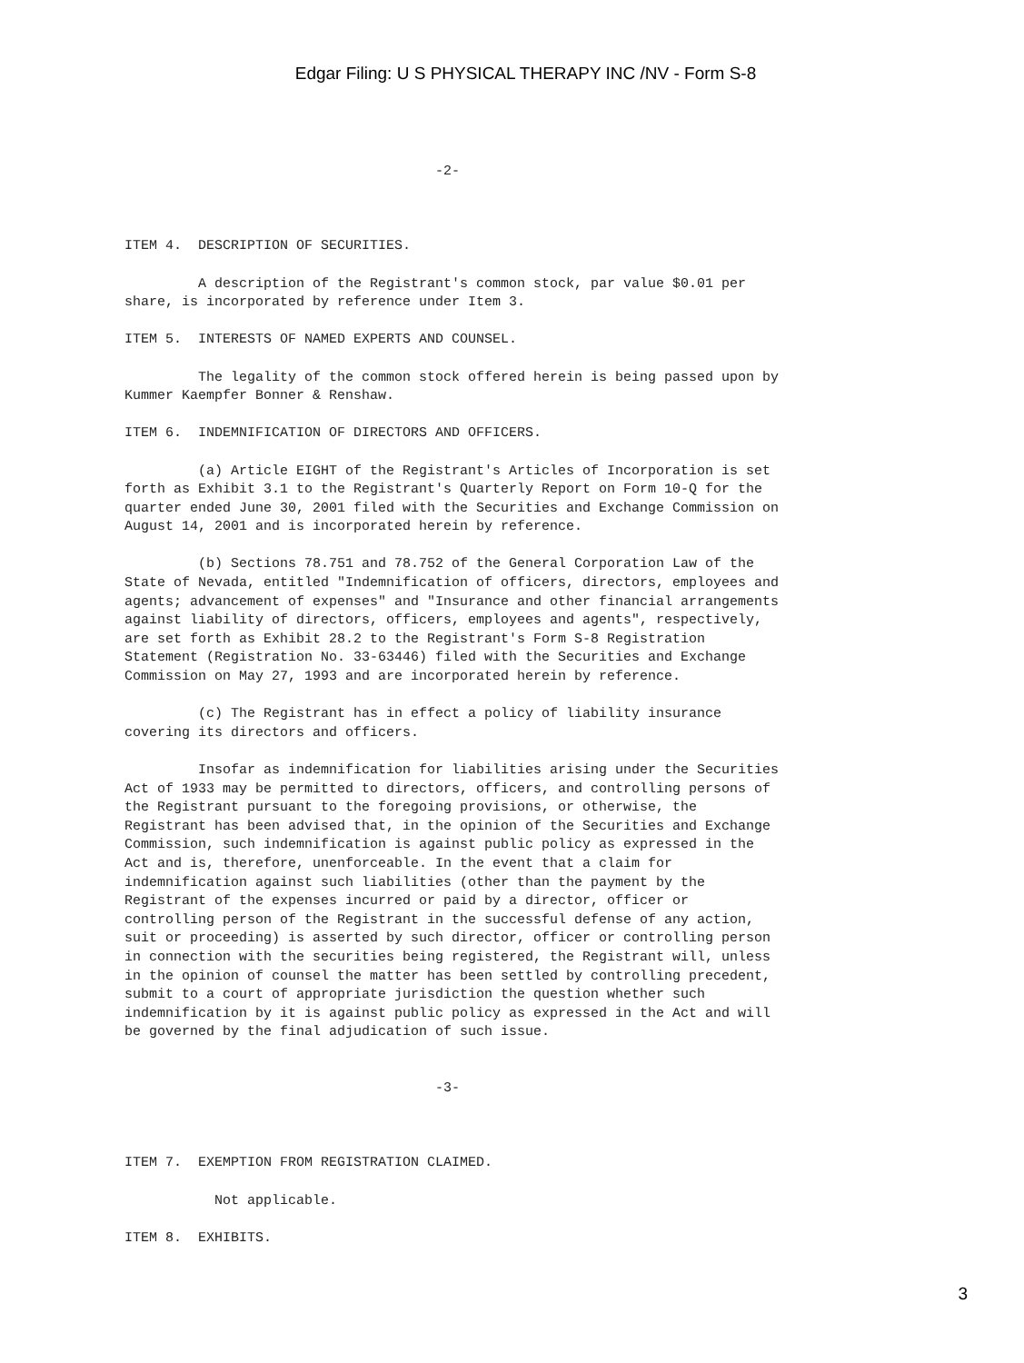Edgar Filing: U S PHYSICAL THERAPY INC /NV - Form S-8
                                      -2-



ITEM 4.  DESCRIPTION OF SECURITIES.

         A description of the Registrant's common stock, par value $0.01 per
share, is incorporated by reference under Item 3.

ITEM 5.  INTERESTS OF NAMED EXPERTS AND COUNSEL.

         The legality of the common stock offered herein is being passed upon by
Kummer Kaempfer Bonner & Renshaw.

ITEM 6.  INDEMNIFICATION OF DIRECTORS AND OFFICERS.

         (a) Article EIGHT of the Registrant's Articles of Incorporation is set
forth as Exhibit 3.1 to the Registrant's Quarterly Report on Form 10-Q for the
quarter ended June 30, 2001 filed with the Securities and Exchange Commission on
August 14, 2001 and is incorporated herein by reference.

         (b) Sections 78.751 and 78.752 of the General Corporation Law of the
State of Nevada, entitled "Indemnification of officers, directors, employees and
agents; advancement of expenses" and "Insurance and other financial arrangements
against liability of directors, officers, employees and agents", respectively,
are set forth as Exhibit 28.2 to the Registrant's Form S-8 Registration
Statement (Registration No. 33-63446) filed with the Securities and Exchange
Commission on May 27, 1993 and are incorporated herein by reference.

         (c) The Registrant has in effect a policy of liability insurance
covering its directors and officers.

         Insofar as indemnification for liabilities arising under the Securities
Act of 1933 may be permitted to directors, officers, and controlling persons of
the Registrant pursuant to the foregoing provisions, or otherwise, the
Registrant has been advised that, in the opinion of the Securities and Exchange
Commission, such indemnification is against public policy as expressed in the
Act and is, therefore, unenforceable. In the event that a claim for
indemnification against such liabilities (other than the payment by the
Registrant of the expenses incurred or paid by a director, officer or
controlling person of the Registrant in the successful defense of any action,
suit or proceeding) is asserted by such director, officer or controlling person
in connection with the securities being registered, the Registrant will, unless
in the opinion of counsel the matter has been settled by controlling precedent,
submit to a court of appropriate jurisdiction the question whether such
indemnification by it is against public policy as expressed in the Act and will
be governed by the final adjudication of such issue.


                                      -3-



ITEM 7.  EXEMPTION FROM REGISTRATION CLAIMED.

           Not applicable.

ITEM 8.  EXHIBITS.
3